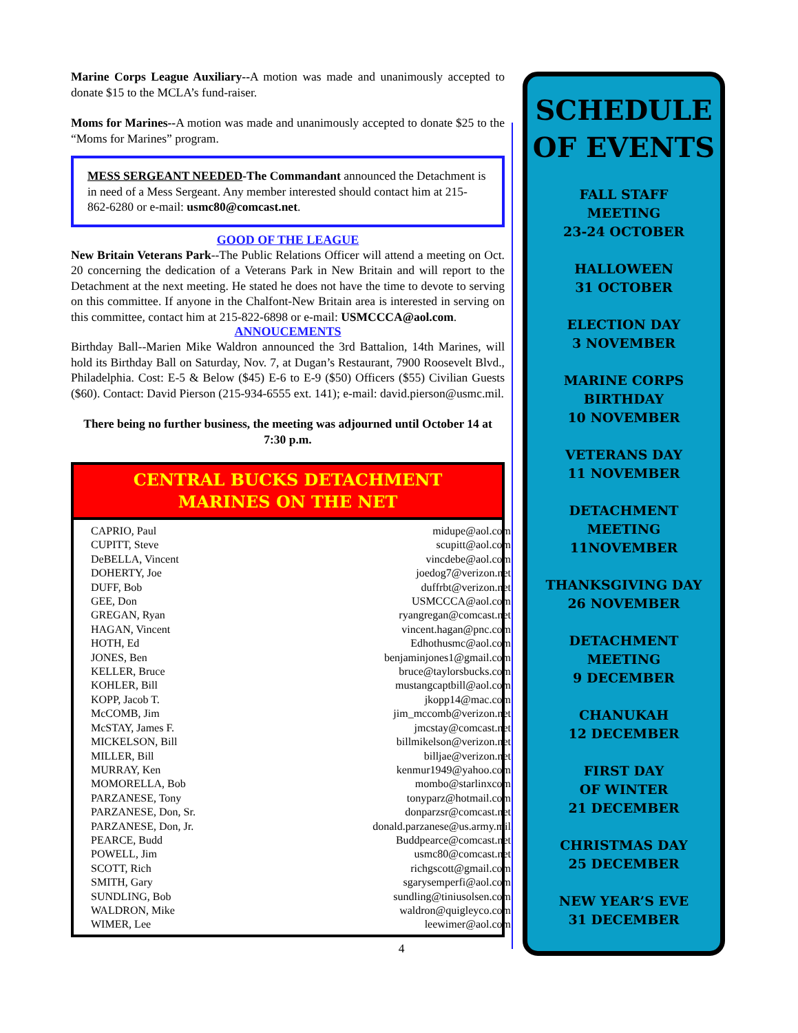Marine Corps League Auxiliary--A motion was made and unanimously accepted to donate $15 to the MCLA’s fund-raiser.
Moms for Marines--A motion was made and unanimously accepted to donate $25 to the “Moms for Marines” program.
MESS SERGEANT NEEDED-The Commandant announced the Detachment is in need of a Mess Sergeant. Any member interested should contact him at 215-862-6280 or e-mail: usmc80@comcast.net.
GOOD OF THE LEAGUE
New Britain Veterans Park--The Public Relations Officer will attend a meeting on Oct. 20 concerning the dedication of a Veterans Park in New Britain and will report to the Detachment at the next meeting. He stated he does not have the time to devote to serving on this committee. If anyone in the Chalfont-New Britain area is interested in serving on this committee, contact him at 215-822-6898 or e-mail: USMCCCA@aol.com.
ANNOUCEMENTS
Birthday Ball--Marien Mike Waldron announced the 3rd Battalion, 14th Marines, will hold its Birthday Ball on Saturday, Nov. 7, at Dugan’s Restaurant, 7900 Roosevelt Blvd., Philadelphia. Cost: E-5 & Below ($45) E-6 to E-9 ($50) Officers ($55) Civilian Guests ($60). Contact: David Pierson (215-934-6555 ext. 141); e-mail: david.pierson@usmc.mil.
There being no further business, the meeting was adjourned until October 14 at 7:30 p.m.
CENTRAL BUCKS DETACHMENT
MARINES ON THE NET
| CAPRIO, Paul | midupe@aol.com |
| CUPITT, Steve | scupitt@aol.com |
| DeBELLA, Vincent | vincdebe@aol.com |
| DOHERTY, Joe | joedog7@verizon.net |
| DUFF, Bob | duffrbt@verizon.net |
| GEE, Don | USMCCCA@aol.com |
| GREGAN, Ryan | ryangregan@comcast.net |
| HAGAN, Vincent | vincent.hagan@pnc.com |
| HOTH, Ed | Edhothusmc@aol.com |
| JONES, Ben | benjaminjones1@gmail.com |
| KELLER, Bruce | bruce@taylorsbucks.com |
| KOHLER, Bill | mustangcaptbill@aol.com |
| KOPP, Jacob T. | jkopp14@mac.com |
| McCOMB, Jim | jim_mccomb@verizon.net |
| McSTAY, James F. | jmcstay@comcast.net |
| MICKELSON, Bill | billmikelson@verizon.net |
| MILLER, Bill | billjae@verizon.net |
| MURRAY, Ken | kenmur1949@yahoo.com |
| MOMORELLA, Bob | mombo@starlinxcom |
| PARZANESE, Tony | tonyparz@hotmail.com |
| PARZANESE, Don, Sr. | donparzsr@comcast.net |
| PARZANESE, Don, Jr. | donald.parzanese@us.army.mil |
| PEARCE, Budd | Buddpearce@comcast.net |
| POWELL, Jim | usmc80@comcast.net |
| SCOTT, Rich | richgscott@gmail.com |
| SMITH, Gary | sgarysemperfi@aol.com |
| SUNDLING, Bob | sundling@tiniusolsen.com |
| WALDRON, Mike | waldron@quigleyco.com |
| WIMER, Lee | leewimer@aol.com |
4
SCHEDULE
OF EVENTS
FALL STAFF
MEETING
23-24 OCTOBER
HALLOWEEN
31 OCTOBER
ELECTION DAY
3 NOVEMBER
MARINE CORPS
BIRTHDAY
10 NOVEMBER
VETERANS DAY
11 NOVEMBER
DETACHMENT
MEETING
11NOVEMBER
THANKSGIVING DAY
26 NOVEMBER
DETACHMENT
MEETING
9 DECEMBER
CHANUKAH
12 DECEMBER
FIRST DAY
OF WINTER
21 DECEMBER
CHRISTMAS DAY
25 DECEMBER
NEW YEAR’S EVE
31 DECEMBER